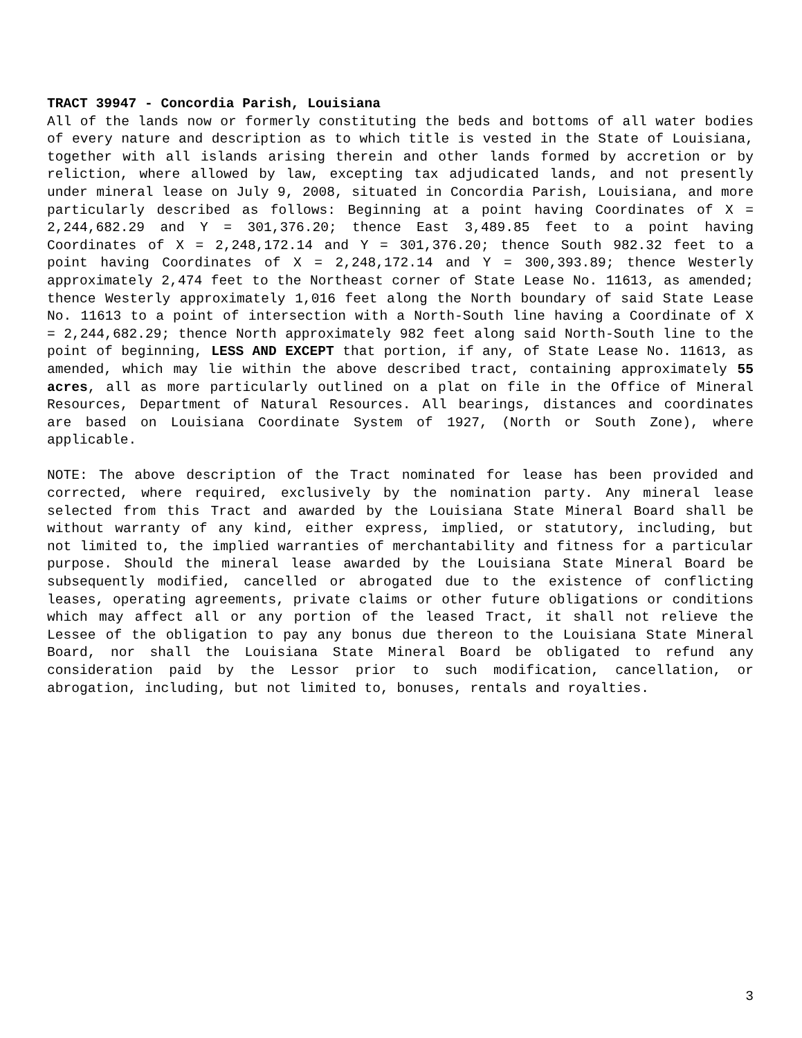TRACT 39947 - Concordia Parish, Louisiana
All of the lands now or formerly constituting the beds and bottoms of all water bodies of every nature and description as to which title is vested in the State of Louisiana, together with all islands arising therein and other lands formed by accretion or by reliction, where allowed by law, excepting tax adjudicated lands, and not presently under mineral lease on July 9, 2008, situated in Concordia Parish, Louisiana, and more particularly described as follows: Beginning at a point having Coordinates of X = 2,244,682.29 and Y = 301,376.20; thence East 3,489.85 feet to a point having Coordinates of X = 2,248,172.14 and Y = 301,376.20; thence South 982.32 feet to a point having Coordinates of X = 2,248,172.14 and Y = 300,393.89; thence Westerly approximately 2,474 feet to the Northeast corner of State Lease No. 11613, as amended; thence Westerly approximately 1,016 feet along the North boundary of said State Lease No. 11613 to a point of intersection with a North-South line having a Coordinate of X = 2,244,682.29; thence North approximately 982 feet along said North-South line to the point of beginning, LESS AND EXCEPT that portion, if any, of State Lease No. 11613, as amended, which may lie within the above described tract, containing approximately 55 acres, all as more particularly outlined on a plat on file in the Office of Mineral Resources, Department of Natural Resources. All bearings, distances and coordinates are based on Louisiana Coordinate System of 1927, (North or South Zone), where applicable.
NOTE: The above description of the Tract nominated for lease has been provided and corrected, where required, exclusively by the nomination party. Any mineral lease selected from this Tract and awarded by the Louisiana State Mineral Board shall be without warranty of any kind, either express, implied, or statutory, including, but not limited to, the implied warranties of merchantability and fitness for a particular purpose. Should the mineral lease awarded by the Louisiana State Mineral Board be subsequently modified, cancelled or abrogated due to the existence of conflicting leases, operating agreements, private claims or other future obligations or conditions which may affect all or any portion of the leased Tract, it shall not relieve the Lessee of the obligation to pay any bonus due thereon to the Louisiana State Mineral Board, nor shall the Louisiana State Mineral Board be obligated to refund any consideration paid by the Lessor prior to such modification, cancellation, or abrogation, including, but not limited to, bonuses, rentals and royalties.
3